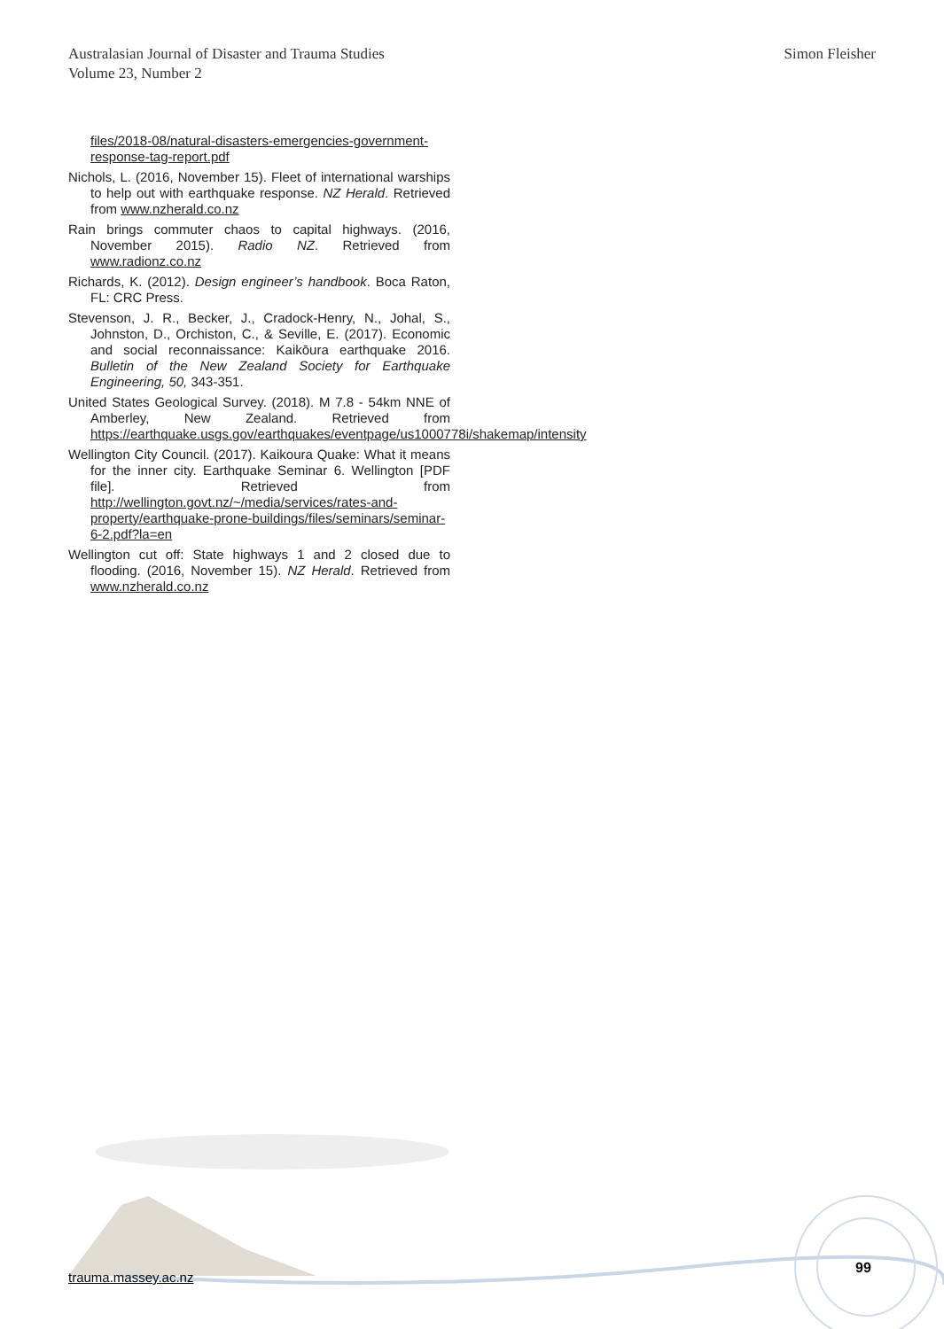Australasian Journal of Disaster and Trauma Studies
Volume 23, Number 2
Simon Fleisher
files/2018-08/natural-disasters-emergencies-government-response-tag-report.pdf
Nichols, L. (2016, November 15). Fleet of international warships to help out with earthquake response. NZ Herald. Retrieved from www.nzherald.co.nz
Rain brings commuter chaos to capital highways. (2016, November 2015). Radio NZ. Retrieved from www.radionz.co.nz
Richards, K. (2012). Design engineer’s handbook. Boca Raton, FL: CRC Press.
Stevenson, J. R., Becker, J., Cradock-Henry, N., Johal, S., Johnston, D., Orchiston, C., & Seville, E. (2017). Economic and social reconnaissance: Kaikōura earthquake 2016. Bulletin of the New Zealand Society for Earthquake Engineering, 50, 343-351.
United States Geological Survey. (2018). M 7.8 - 54km NNE of Amberley, New Zealand. Retrieved from https://earthquake.usgs.gov/earthquakes/eventpage/us1000778i/shakemap/intensity
Wellington City Council. (2017). Kaikoura Quake: What it means for the inner city. Earthquake Seminar 6. Wellington [PDF file]. Retrieved from http://wellington.govt.nz/~/media/services/rates-and-property/earthquake-prone-buildings/files/seminars/seminar-6-2.pdf?la=en
Wellington cut off: State highways 1 and 2 closed due to flooding. (2016, November 15). NZ Herald. Retrieved from www.nzherald.co.nz
99
trauma.massey.ac.nz